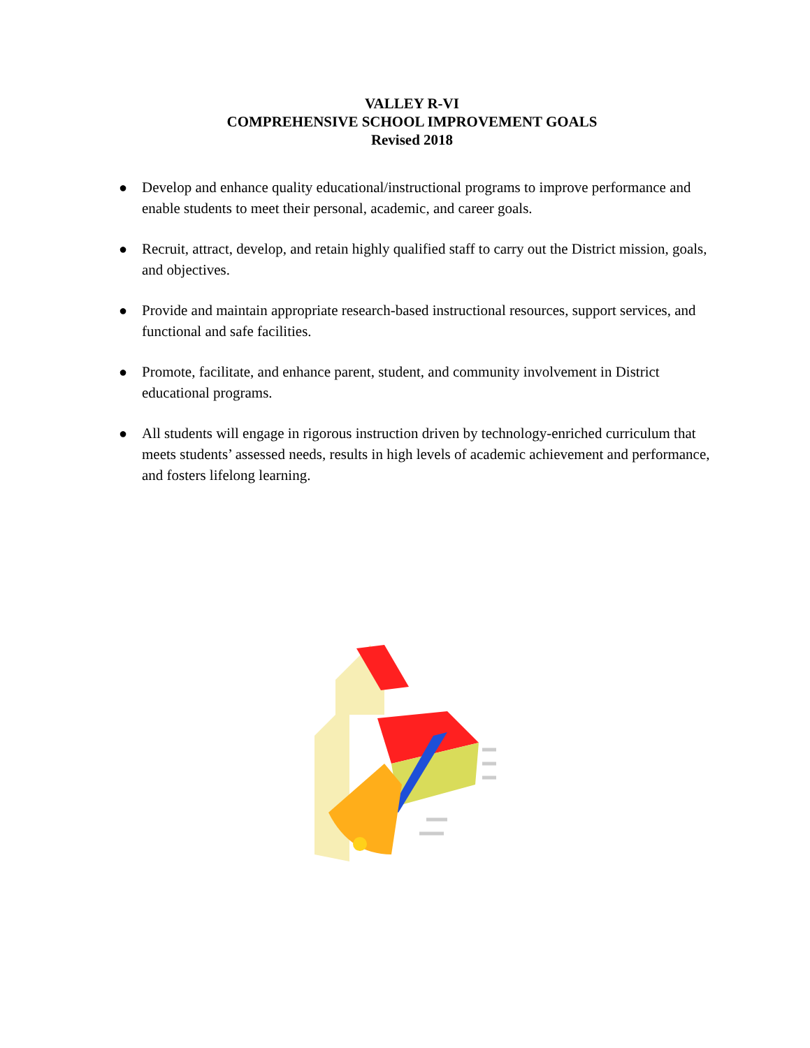VALLEY R-VI
COMPREHENSIVE SCHOOL IMPROVEMENT GOALS
Revised 2018
● Develop and enhance quality educational/instructional programs to improve performance and enable students to meet their personal, academic, and career goals.
● Recruit, attract, develop, and retain highly qualified staff to carry out the District mission, goals, and objectives.
● Provide and maintain appropriate research-based instructional resources, support services, and functional and safe facilities.
● Promote, facilitate, and enhance parent, student, and community involvement in District educational programs.
● All students will engage in rigorous instruction driven by technology-enriched curriculum that meets students’ assessed needs, results in high levels of academic achievement and performance, and fosters lifelong learning.